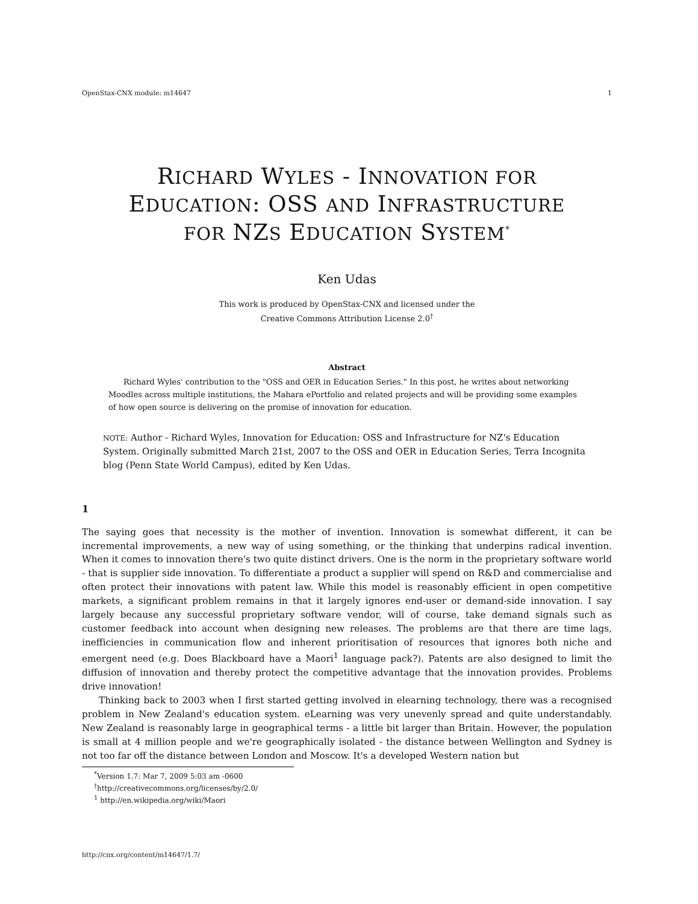OpenStax-CNX module: m14647 1
RICHARD WYLES - INNOVATION FOR
EDUCATION: OSS AND INFRASTRUCTURE
FOR NZS EDUCATION SYSTEM<sup>*</sup>
Ken Udas
This work is produced by OpenStax-CNX and licensed under the
Creative Commons Attribution License 2.0<sup>†</sup>
Abstract
Richard Wyles' contribution to the "OSS and OER in Education Series." In this post, he writes about networking Moodles across multiple institutions, the Mahara ePortfolio and related projects and will be providing some examples of how open source is delivering on the promise of innovation for education.
NOTE: Author - Richard Wyles, Innovation for Education: OSS and Infrastructure for NZ's Education System. Originally submitted March 21st, 2007 to the OSS and OER in Education Series, Terra Incognita blog (Penn State World Campus), edited by Ken Udas.
1
The saying goes that necessity is the mother of invention. Innovation is somewhat different, it can be incremental improvements, a new way of using something, or the thinking that underpins radical invention. When it comes to innovation there's two quite distinct drivers. One is the norm in the proprietary software world - that is supplier side innovation. To differentiate a product a supplier will spend on R&D and commercialise and often protect their innovations with patent law. While this model is reasonably efficient in open competitive markets, a significant problem remains in that it largely ignores end-user or demand-side innovation. I say largely because any successful proprietary software vendor, will of course, take demand signals such as customer feedback into account when designing new releases. The problems are that there are time lags, inefficiencies in communication flow and inherent prioritisation of resources that ignores both niche and emergent need (e.g. Does Blackboard have a Maori<sup>1</sup> language pack?). Patents are also designed to limit the diffusion of innovation and thereby protect the competitive advantage that the innovation provides. Problems drive innovation!
Thinking back to 2003 when I first started getting involved in elearning technology, there was a recognised problem in New Zealand's education system. eLearning was very unevenly spread and quite understandably. New Zealand is reasonably large in geographical terms - a little bit larger than Britain. However, the population is small at 4 million people and we're geographically isolated - the distance between Wellington and Sydney is not too far off the distance between London and Moscow. It's a developed Western nation but
<sup>*</sup> Version 1.7: Mar 7, 2009 5:03 am -0600
<sup>†</sup> http://creativecommons.org/licenses/by/2.0/
<sup>1</sup> http://en.wikipedia.org/wiki/Maori
http://cnx.org/content/m14647/1.7/